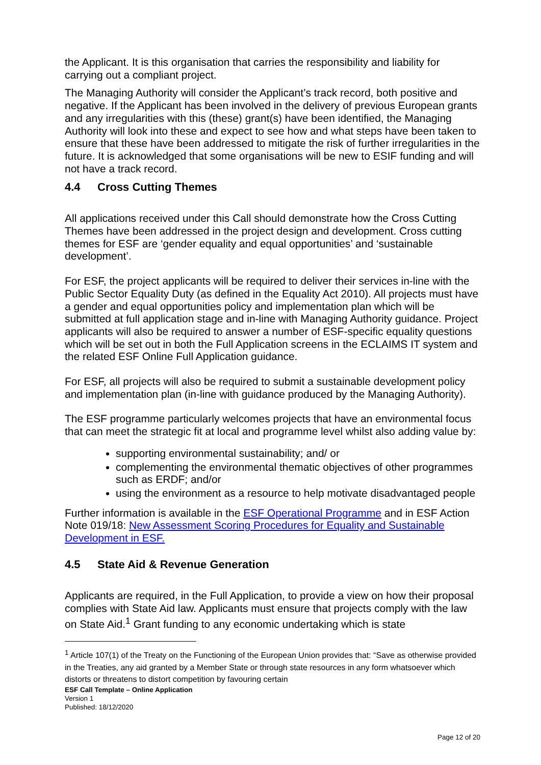the Applicant. It is this organisation that carries the responsibility and liability for carrying out a compliant project.
The Managing Authority will consider the Applicant’s track record, both positive and negative. If the Applicant has been involved in the delivery of previous European grants and any irregularities with this (these) grant(s) have been identified, the Managing Authority will look into these and expect to see how and what steps have been taken to ensure that these have been addressed to mitigate the risk of further irregularities in the future. It is acknowledged that some organisations will be new to ESIF funding and will not have a track record.
4.4 Cross Cutting Themes
All applications received under this Call should demonstrate how the Cross Cutting Themes have been addressed in the project design and development. Cross cutting themes for ESF are ‘gender equality and equal opportunities’ and ‘sustainable development’.
For ESF, the project applicants will be required to deliver their services in-line with the Public Sector Equality Duty (as defined in the Equality Act 2010). All projects must have a gender and equal opportunities policy and implementation plan which will be submitted at full application stage and in-line with Managing Authority guidance. Project applicants will also be required to answer a number of ESF-specific equality questions which will be set out in both the Full Application screens in the ECLAIMS IT system and the related ESF Online Full Application guidance.
For ESF, all projects will also be required to submit a sustainable development policy and implementation plan (in-line with guidance produced by the Managing Authority).
The ESF programme particularly welcomes projects that have an environmental focus that can meet the strategic fit at local and programme level whilst also adding value by:
supporting environmental sustainability; and/ or
complementing the environmental thematic objectives of other programmes such as ERDF; and/or
using the environment as a resource to help motivate disadvantaged people
Further information is available in the ESF Operational Programme and in ESF Action Note 019/18: New Assessment Scoring Procedures for Equality and Sustainable Development in ESF.
4.5 State Aid & Revenue Generation
Applicants are required, in the Full Application, to provide a view on how their proposal complies with State Aid law. Applicants must ensure that projects comply with the law on State Aid.<sup>1</sup> Grant funding to any economic undertaking which is state
<sup>1</sup> Article 107(1) of the Treaty on the Functioning of the European Union provides that: “Save as otherwise provided in the Treaties, any aid granted by a Member State or through state resources in any form whatsoever which distorts or threatens to distort competition by favouring certain
ESF Call Template – Online Application
Version 1
Published: 18/12/2020
Page 12 of 20